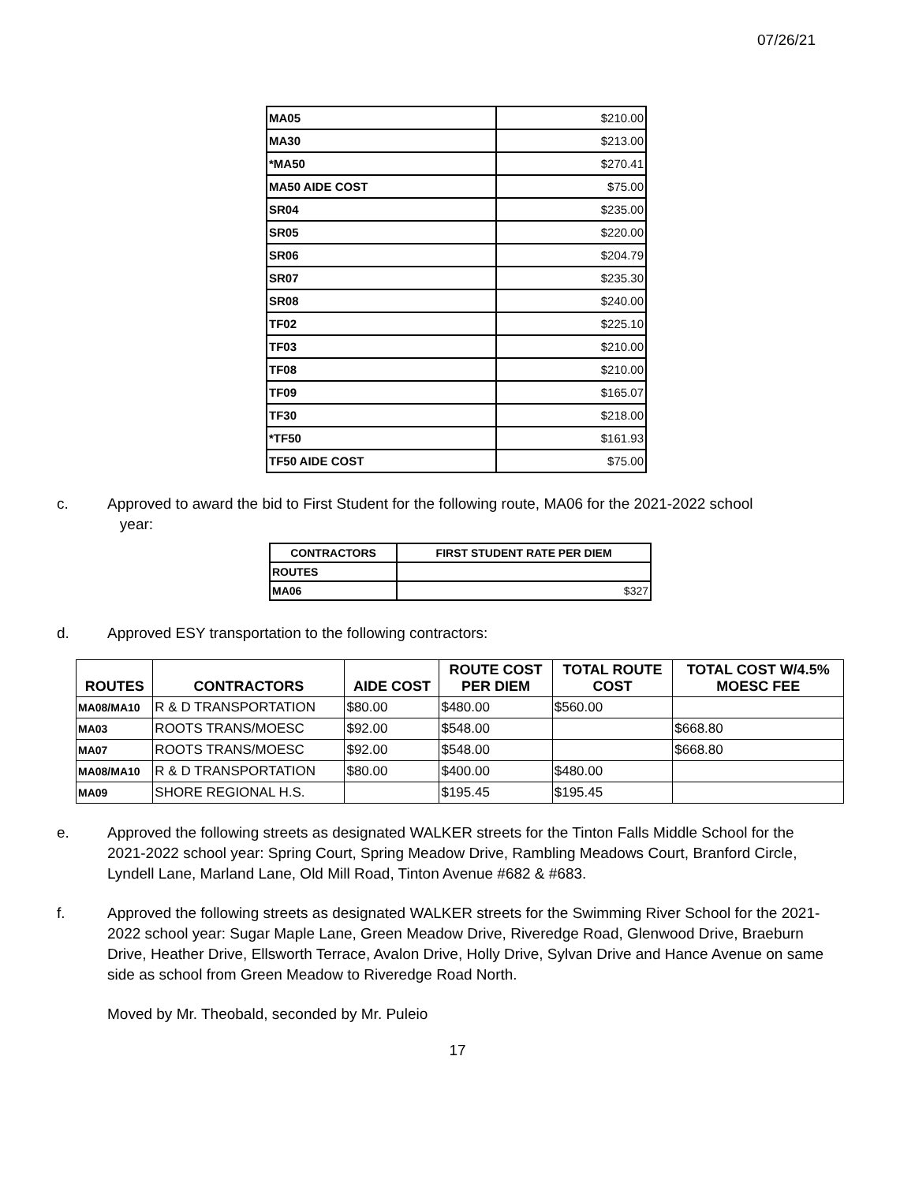07/26/21
| MA05 | $210.00 |
| MA30 | $213.00 |
| *MA50 | $270.41 |
| MA50 AIDE COST | $75.00 |
| SR04 | $235.00 |
| SR05 | $220.00 |
| SR06 | $204.79 |
| SR07 | $235.30 |
| SR08 | $240.00 |
| TF02 | $225.10 |
| TF03 | $210.00 |
| TF08 | $210.00 |
| TF09 | $165.07 |
| TF30 | $218.00 |
| *TF50 | $161.93 |
| TF50 AIDE COST | $75.00 |
c. Approved to award the bid to First Student for the following route, MA06 for the 2021-2022 school
year:
| CONTRACTORS | FIRST STUDENT RATE PER DIEM |
| --- | --- |
| ROUTES | |
| MA06 | $327 |
d. Approved ESY transportation to the following contractors:
| ROUTES | CONTRACTORS | AIDE COST | ROUTE COST PER DIEM | TOTAL ROUTE COST | TOTAL COST W/4.5% MOESC FEE |
| --- | --- | --- | --- | --- | --- |
| MA08/MA10 | R & D TRANSPORTATION | $80.00 | $480.00 | $560.00 | |
| MA03 | ROOTS TRANS/MOESC | $92.00 | $548.00 | | $668.80 |
| MA07 | ROOTS TRANS/MOESC | $92.00 | $548.00 | | $668.80 |
| MA08/MA10 | R & D TRANSPORTATION | $80.00 | $400.00 | $480.00 | |
| MA09 | SHORE REGIONAL H.S. | | $195.45 | $195.45 | |
e. Approved the following streets as designated WALKER streets for the Tinton Falls Middle School for the 2021-2022 school year: Spring Court, Spring Meadow Drive, Rambling Meadows Court, Branford Circle, Lyndell Lane, Marland Lane, Old Mill Road, Tinton Avenue #682 & #683.
f. Approved the following streets as designated WALKER streets for the Swimming River School for the 2021-2022 school year: Sugar Maple Lane, Green Meadow Drive, Riveredge Road, Glenwood Drive, Braeburn Drive, Heather Drive, Ellsworth Terrace, Avalon Drive, Holly Drive, Sylvan Drive and Hance Avenue on same side as school from Green Meadow to Riveredge Road North.
Moved by Mr. Theobald, seconded by Mr. Puleio
17